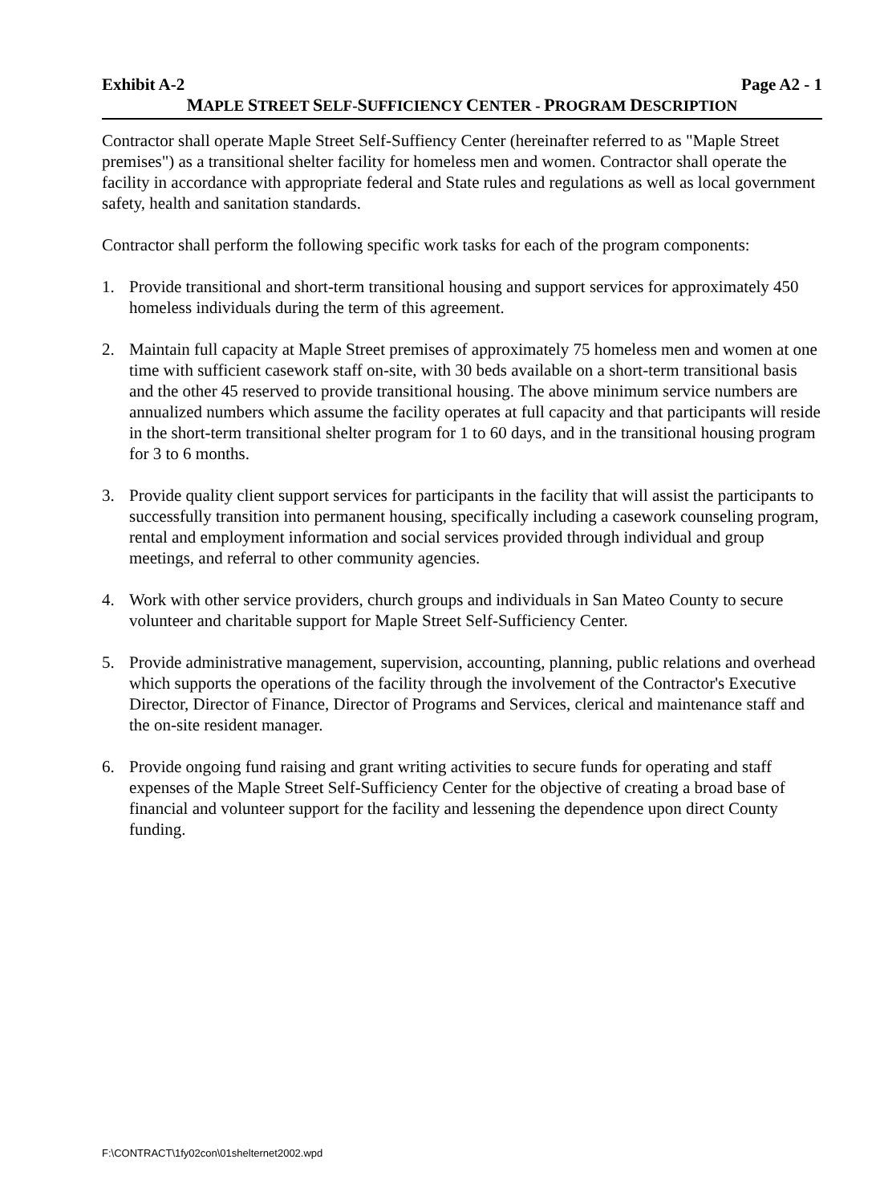Exhibit A-2 Page A2 - 1
MAPLE STREET SELF-SUFFICIENCY CENTER - PROGRAM DESCRIPTION
Contractor shall operate Maple Street Self-Suffiency Center (hereinafter referred to as "Maple Street premises") as a transitional shelter facility for homeless men and women. Contractor shall operate the facility in accordance with appropriate federal and State rules and regulations as well as local government safety, health and sanitation standards.
Contractor shall perform the following specific work tasks for each of the program components:
1. Provide transitional and short-term transitional housing and support services for approximately 450 homeless individuals during the term of this agreement.
2. Maintain full capacity at Maple Street premises of approximately 75 homeless men and women at one time with sufficient casework staff on-site, with 30 beds available on a short-term transitional basis and the other 45 reserved to provide transitional housing. The above minimum service numbers are annualized numbers which assume the facility operates at full capacity and that participants will reside in the short-term transitional shelter program for 1 to 60 days, and in the transitional housing program for 3 to 6 months.
3. Provide quality client support services for participants in the facility that will assist the participants to successfully transition into permanent housing, specifically including a casework counseling program, rental and employment information and social services provided through individual and group meetings, and referral to other community agencies.
4. Work with other service providers, church groups and individuals in San Mateo County to secure volunteer and charitable support for Maple Street Self-Sufficiency Center.
5. Provide administrative management, supervision, accounting, planning, public relations and overhead which supports the operations of the facility through the involvement of the Contractor's Executive Director, Director of Finance, Director of Programs and Services, clerical and maintenance staff and the on-site resident manager.
6. Provide ongoing fund raising and grant writing activities to secure funds for operating and staff expenses of the Maple Street Self-Sufficiency Center for the objective of creating a broad base of financial and volunteer support for the facility and lessening the dependence upon direct County funding.
F:\CONTRACT\1fy02con\01shelternet2002.wpd